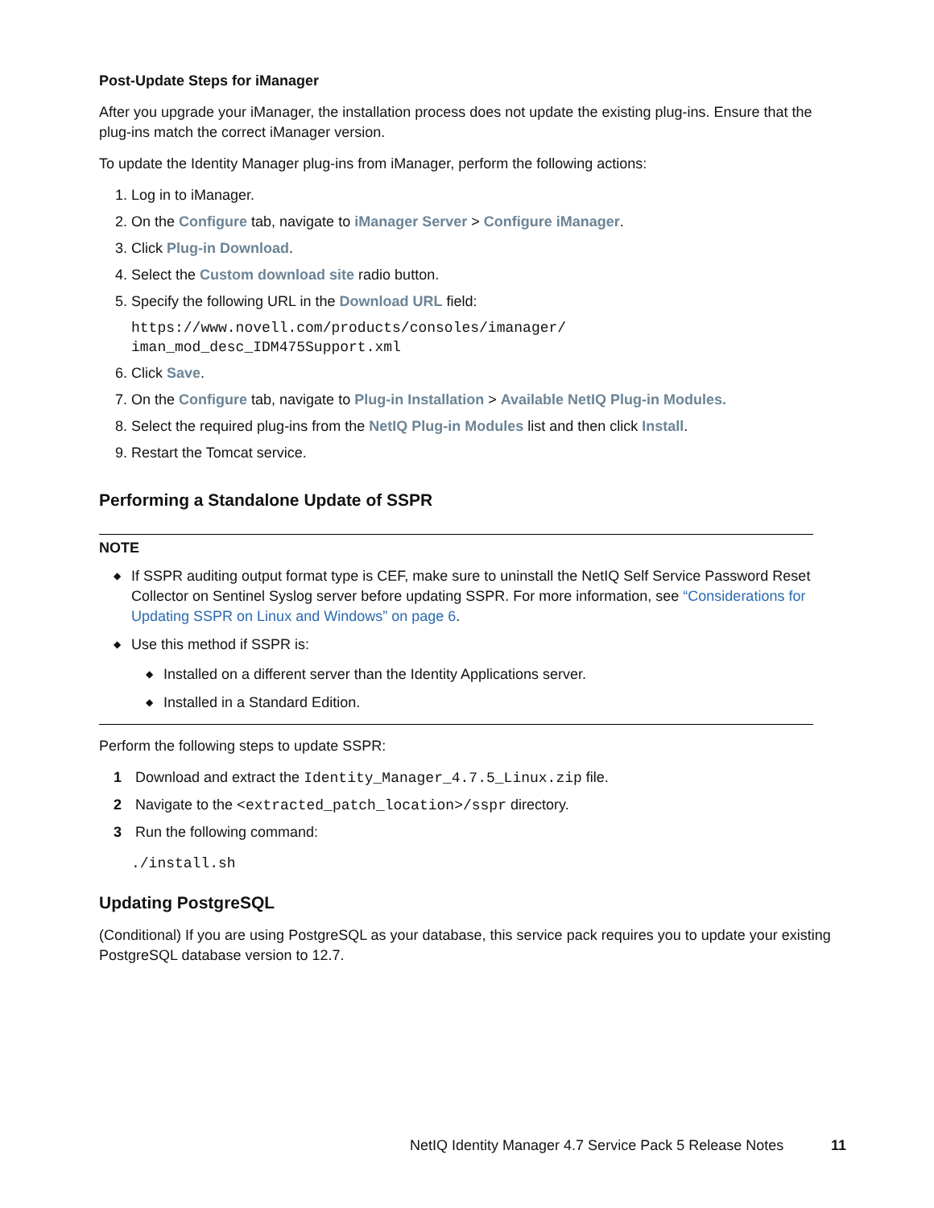Post-Update Steps for iManager
After you upgrade your iManager, the installation process does not update the existing plug-ins. Ensure that the plug-ins match the correct iManager version.
To update the Identity Manager plug-ins from iManager, perform the following actions:
1. Log in to iManager.
2. On the Configure tab, navigate to iManager Server > Configure iManager.
3. Click Plug-in Download.
4. Select the Custom download site radio button.
5. Specify the following URL in the Download URL field:
https://www.novell.com/products/consoles/imanager/
iman_mod_desc_IDM475Support.xml
6. Click Save.
7. On the Configure tab, navigate to Plug-in Installation > Available NetIQ Plug-in Modules.
8. Select the required plug-ins from the NetIQ Plug-in Modules list and then click Install.
9. Restart the Tomcat service.
Performing a Standalone Update of SSPR
NOTE
◆ If SSPR auditing output format type is CEF, make sure to uninstall the NetIQ Self Service Password Reset Collector on Sentinel Syslog server before updating SSPR. For more information, see “Considerations for Updating SSPR on Linux and Windows” on page 6.
◆ Use this method if SSPR is:
◆ Installed on a different server than the Identity Applications server.
◆ Installed in a Standard Edition.
Perform the following steps to update SSPR:
1 Download and extract the Identity_Manager_4.7.5_Linux.zip file.
2 Navigate to the <extracted_patch_location>/sspr directory.
3 Run the following command:
./install.sh
Updating PostgreSQL
(Conditional) If you are using PostgreSQL as your database, this service pack requires you to update your existing PostgreSQL database version to 12.7.
NetIQ Identity Manager 4.7 Service Pack 5 Release Notes
11